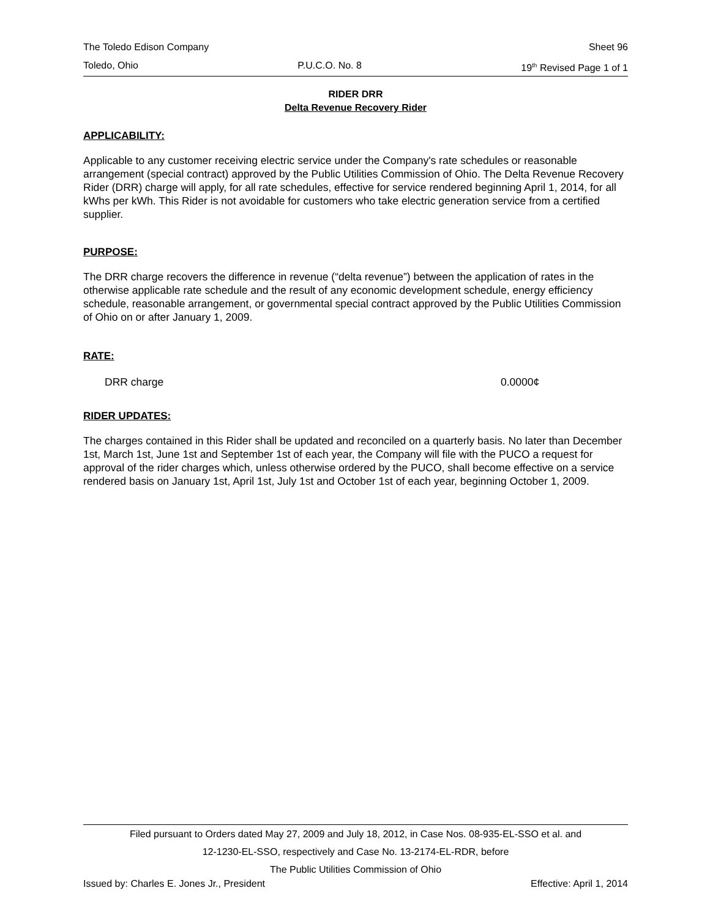The Toledo Edison Company Sheet 96
Toledo, Ohio P.U.C.O. No. 8 19<sup>th</sup> Revised Page 1 of 1
RIDER DRR
Delta Revenue Recovery Rider
APPLICABILITY:
Applicable to any customer receiving electric service under the Company's rate schedules or reasonable arrangement (special contract) approved by the Public Utilities Commission of Ohio. The Delta Revenue Recovery Rider (DRR) charge will apply, for all rate schedules, effective for service rendered beginning April 1, 2014, for all kWhs per kWh. This Rider is not avoidable for customers who take electric generation service from a certified supplier.
PURPOSE:
The DRR charge recovers the difference in revenue (“delta revenue”) between the application of rates in the otherwise applicable rate schedule and the result of any economic development schedule, energy efficiency schedule, reasonable arrangement, or governmental special contract approved by the Public Utilities Commission of Ohio on or after January 1, 2009.
RATE:
DRR charge 0.0000¢
RIDER UPDATES:
The charges contained in this Rider shall be updated and reconciled on a quarterly basis. No later than December 1st, March 1st, June 1st and September 1st of each year, the Company will file with the PUCO a request for approval of the rider charges which, unless otherwise ordered by the PUCO, shall become effective on a service rendered basis on January 1st, April 1st, July 1st and October 1st of each year, beginning October 1, 2009.
Filed pursuant to Orders dated May 27, 2009 and July 18, 2012, in Case Nos. 08-935-EL-SSO et al. and
12-1230-EL-SSO, respectively and Case No. 13-2174-EL-RDR, before
The Public Utilities Commission of Ohio
Issued by: Charles E. Jones Jr., President Effective: April 1, 2014